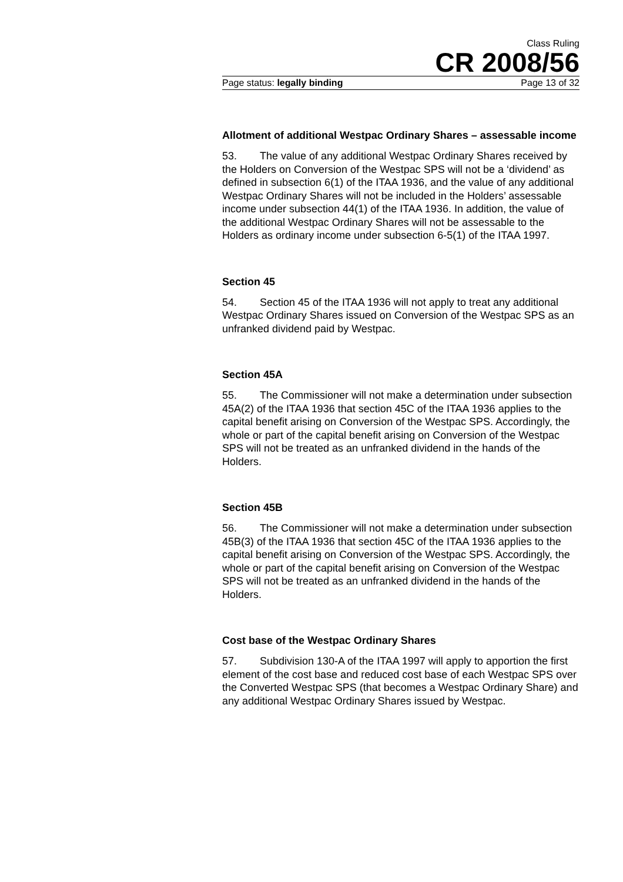Class Ruling
CR 2008/56
Page status: legally binding Page 13 of 32
Allotment of additional Westpac Ordinary Shares – assessable income
53. The value of any additional Westpac Ordinary Shares received by the Holders on Conversion of the Westpac SPS will not be a ‘dividend’ as defined in subsection 6(1) of the ITAA 1936, and the value of any additional Westpac Ordinary Shares will not be included in the Holders’ assessable income under subsection 44(1) of the ITAA 1936. In addition, the value of the additional Westpac Ordinary Shares will not be assessable to the Holders as ordinary income under subsection 6-5(1) of the ITAA 1997.
Section 45
54. Section 45 of the ITAA 1936 will not apply to treat any additional Westpac Ordinary Shares issued on Conversion of the Westpac SPS as an unfranked dividend paid by Westpac.
Section 45A
55. The Commissioner will not make a determination under subsection 45A(2) of the ITAA 1936 that section 45C of the ITAA 1936 applies to the capital benefit arising on Conversion of the Westpac SPS. Accordingly, the whole or part of the capital benefit arising on Conversion of the Westpac SPS will not be treated as an unfranked dividend in the hands of the Holders.
Section 45B
56. The Commissioner will not make a determination under subsection 45B(3) of the ITAA 1936 that section 45C of the ITAA 1936 applies to the capital benefit arising on Conversion of the Westpac SPS. Accordingly, the whole or part of the capital benefit arising on Conversion of the Westpac SPS will not be treated as an unfranked dividend in the hands of the Holders.
Cost base of the Westpac Ordinary Shares
57. Subdivision 130-A of the ITAA 1997 will apply to apportion the first element of the cost base and reduced cost base of each Westpac SPS over the Converted Westpac SPS (that becomes a Westpac Ordinary Share) and any additional Westpac Ordinary Shares issued by Westpac.